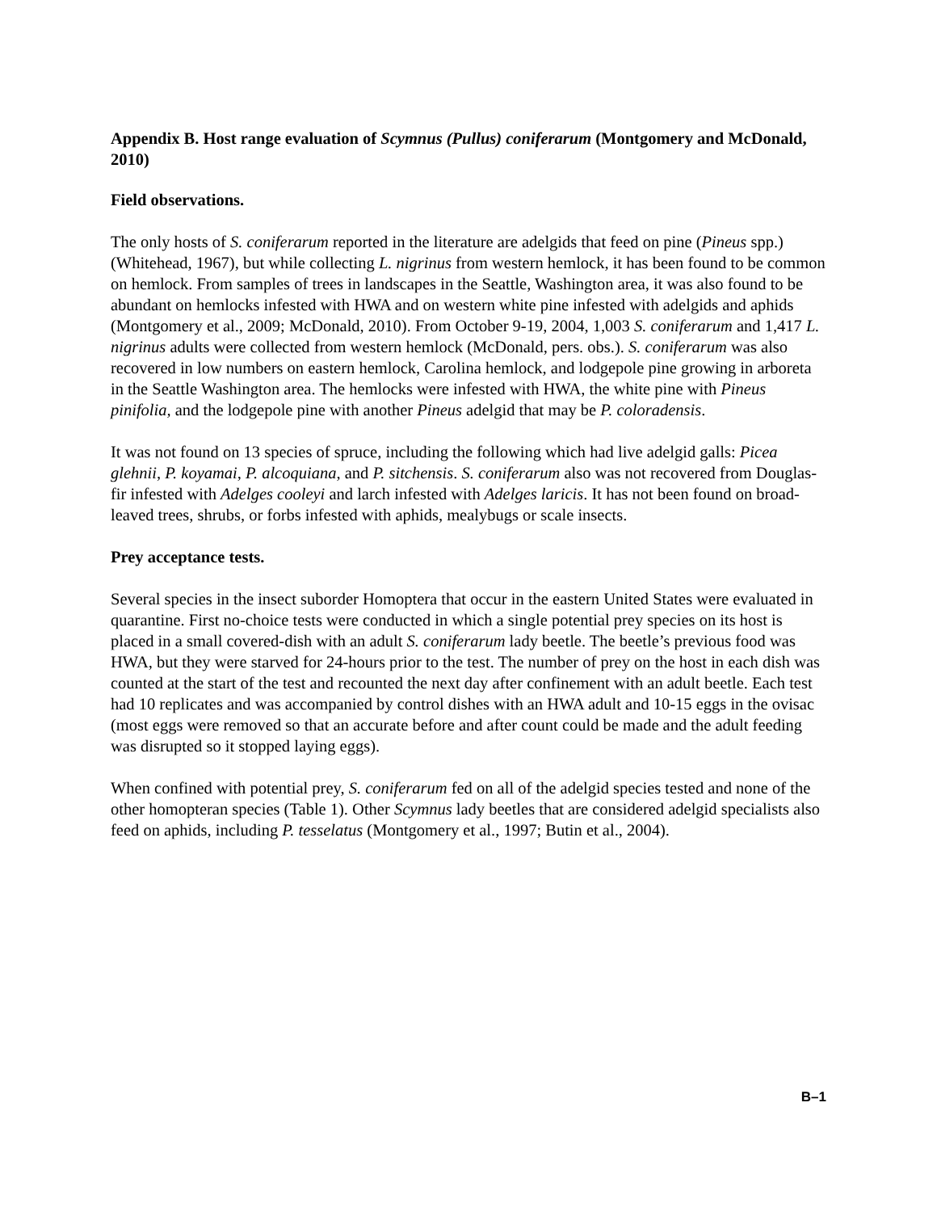Appendix B. Host range evaluation of Scymnus (Pullus) coniferarum (Montgomery and McDonald, 2010)
Field observations.
The only hosts of S. coniferarum reported in the literature are adelgids that feed on pine (Pineus spp.) (Whitehead, 1967), but while collecting L. nigrinus from western hemlock, it has been found to be common on hemlock. From samples of trees in landscapes in the Seattle, Washington area, it was also found to be abundant on hemlocks infested with HWA and on western white pine infested with adelgids and aphids (Montgomery et al., 2009; McDonald, 2010). From October 9-19, 2004, 1,003 S. coniferarum and 1,417 L. nigrinus adults were collected from western hemlock (McDonald, pers. obs.). S. coniferarum was also recovered in low numbers on eastern hemlock, Carolina hemlock, and lodgepole pine growing in arboreta in the Seattle Washington area. The hemlocks were infested with HWA, the white pine with Pineus pinifolia, and the lodgepole pine with another Pineus adelgid that may be P. coloradensis.
It was not found on 13 species of spruce, including the following which had live adelgid galls: Picea glehnii, P. koyamai, P. alcoquiana, and P. sitchensis. S. coniferarum also was not recovered from Douglas-fir infested with Adelges cooleyi and larch infested with Adelges laricis. It has not been found on broad-leaved trees, shrubs, or forbs infested with aphids, mealybugs or scale insects.
Prey acceptance tests.
Several species in the insect suborder Homoptera that occur in the eastern United States were evaluated in quarantine. First no-choice tests were conducted in which a single potential prey species on its host is placed in a small covered-dish with an adult S. coniferarum lady beetle. The beetle’s previous food was HWA, but they were starved for 24-hours prior to the test. The number of prey on the host in each dish was counted at the start of the test and recounted the next day after confinement with an adult beetle. Each test had 10 replicates and was accompanied by control dishes with an HWA adult and 10-15 eggs in the ovisac (most eggs were removed so that an accurate before and after count could be made and the adult feeding was disrupted so it stopped laying eggs).
When confined with potential prey, S. coniferarum fed on all of the adelgid species tested and none of the other homopteran species (Table 1). Other Scymnus lady beetles that are considered adelgid specialists also feed on aphids, including P. tesselatus (Montgomery et al., 1997; Butin et al., 2004).
B–1